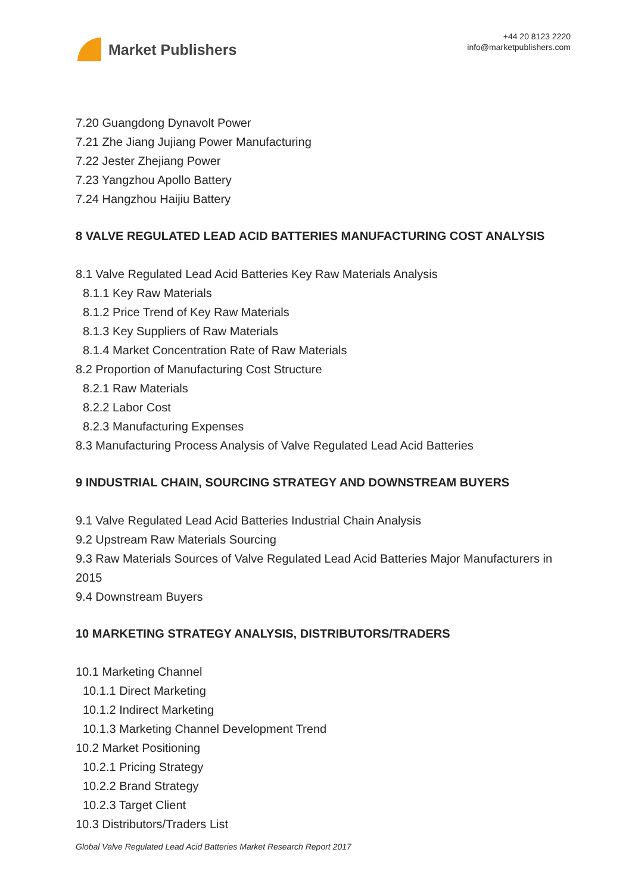Market Publishers
+44 20 8123 2220
info@marketpublishers.com
7.20 Guangdong Dynavolt Power
7.21 Zhe Jiang Jujiang Power Manufacturing
7.22 Jester Zhejiang Power
7.23 Yangzhou Apollo Battery
7.24 Hangzhou Haijiu Battery
8 VALVE REGULATED LEAD ACID BATTERIES MANUFACTURING COST ANALYSIS
8.1 Valve Regulated Lead Acid Batteries Key Raw Materials Analysis
8.1.1 Key Raw Materials
8.1.2 Price Trend of Key Raw Materials
8.1.3 Key Suppliers of Raw Materials
8.1.4 Market Concentration Rate of Raw Materials
8.2 Proportion of Manufacturing Cost Structure
8.2.1 Raw Materials
8.2.2 Labor Cost
8.2.3 Manufacturing Expenses
8.3 Manufacturing Process Analysis of Valve Regulated Lead Acid Batteries
9 INDUSTRIAL CHAIN, SOURCING STRATEGY AND DOWNSTREAM BUYERS
9.1 Valve Regulated Lead Acid Batteries Industrial Chain Analysis
9.2 Upstream Raw Materials Sourcing
9.3 Raw Materials Sources of Valve Regulated Lead Acid Batteries Major Manufacturers in 2015
9.4 Downstream Buyers
10 MARKETING STRATEGY ANALYSIS, DISTRIBUTORS/TRADERS
10.1 Marketing Channel
10.1.1 Direct Marketing
10.1.2 Indirect Marketing
10.1.3 Marketing Channel Development Trend
10.2 Market Positioning
10.2.1 Pricing Strategy
10.2.2 Brand Strategy
10.2.3 Target Client
10.3 Distributors/Traders List
Global Valve Regulated Lead Acid Batteries Market Research Report 2017